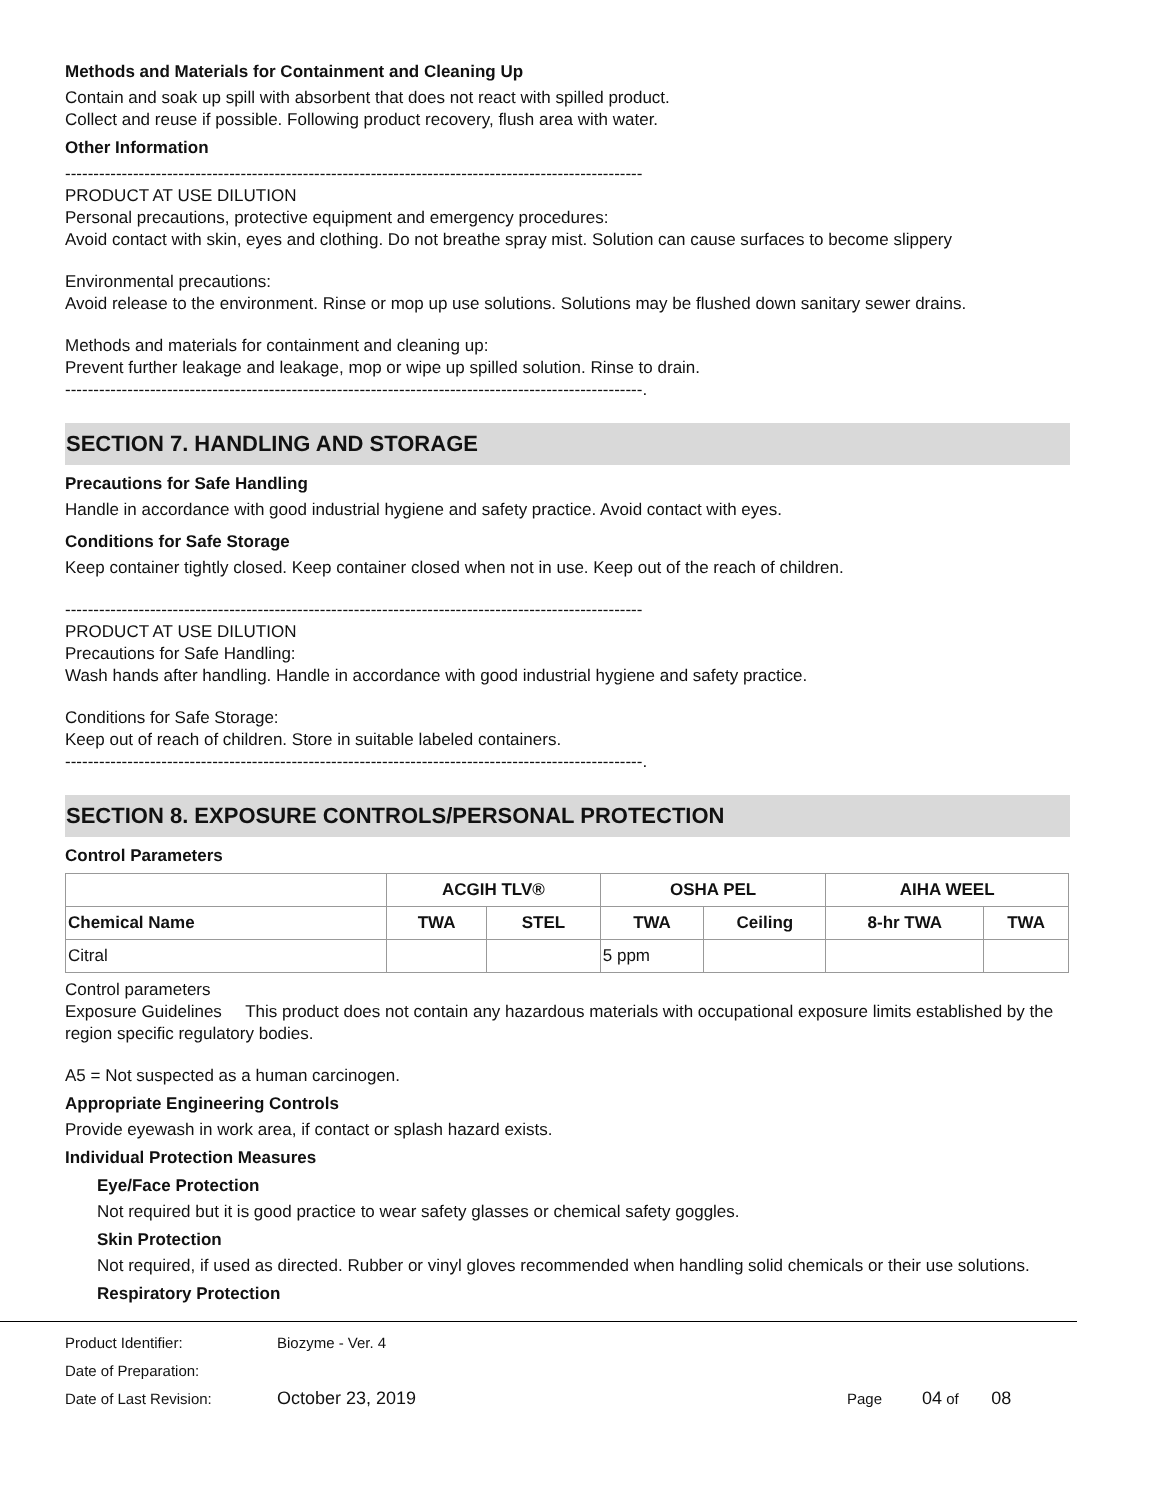Methods and Materials for Containment and Cleaning Up
Contain and soak up spill with absorbent that does not react with spilled product.
Collect and reuse if possible. Following product recovery, flush area with water.
Other Information
------------------------------------------------------------------------------------------------------
PRODUCT AT USE DILUTION
Personal precautions, protective equipment and emergency procedures:
Avoid contact with skin, eyes and clothing. Do not breathe spray mist. Solution can cause surfaces to become slippery
Environmental precautions:
Avoid release to the environment. Rinse or mop up use solutions. Solutions may be flushed down sanitary sewer drains.
Methods and materials for containment and cleaning up:
Prevent further leakage and leakage, mop or wipe up spilled solution. Rinse to drain.
------------------------------------------------------------------------------------------------------.
SECTION 7. HANDLING AND STORAGE
Precautions for Safe Handling
Handle in accordance with good industrial hygiene and safety practice. Avoid contact with eyes.
Conditions for Safe Storage
Keep container tightly closed. Keep container closed when not in use. Keep out of the reach of children.
------------------------------------------------------------------------------------------------------
PRODUCT AT USE DILUTION
Precautions for Safe Handling:
Wash hands after handling. Handle in accordance with good industrial hygiene and safety practice.
Conditions for Safe Storage:
Keep out of reach of children. Store in suitable labeled containers.
------------------------------------------------------------------------------------------------------.
SECTION 8. EXPOSURE CONTROLS/PERSONAL PROTECTION
Control Parameters
| | ACGIH TLV® | | OSHA PEL | | AIHA WEEL | |
| --- | --- | --- | --- | --- | --- | --- |
| Chemical Name | TWA | STEL | TWA | Ceiling | 8-hr TWA | TWA |
| Citral | | | 5 ppm | | | |
Control parameters
Exposure Guidelines This product does not contain any hazardous materials with occupational exposure limits established by the region specific regulatory bodies.
A5 = Not suspected as a human carcinogen.
Appropriate Engineering Controls
Provide eyewash in work area, if contact or splash hazard exists.
Individual Protection Measures
Eye/Face Protection
Not required but it is good practice to wear safety glasses or chemical safety goggles.
Skin Protection
Not required, if used as directed. Rubber or vinyl gloves recommended when handling solid chemicals or their use solutions.
Respiratory Protection
Product Identifier: Biozyme - Ver. 4
Date of Preparation:
Date of Last Revision: October 23, 2019 Page 04 of 08